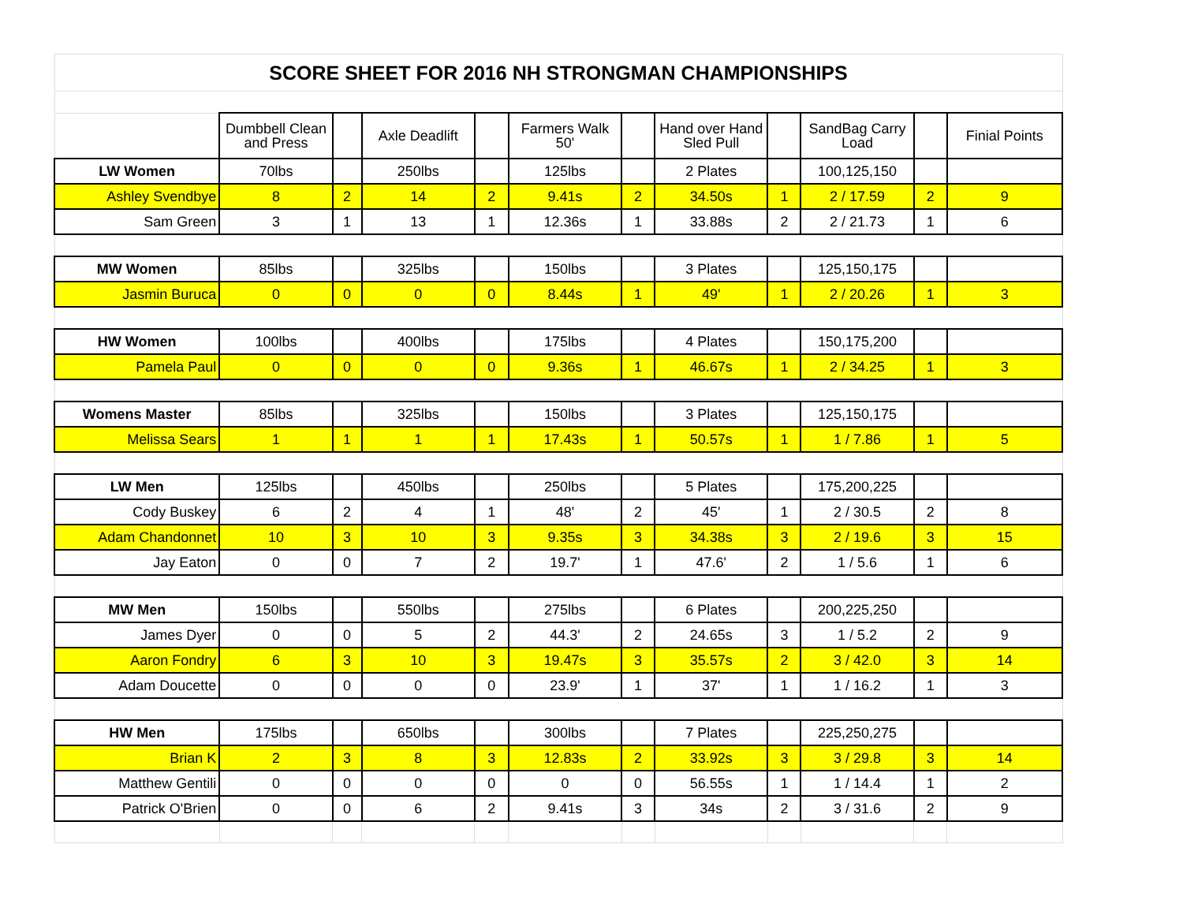| SCORE SHEET FOR 2016 NH STRONGMAN CHAMPIONSHIPS | | | | | | | | | | | |
| | Dumbbell Clean and Press | | Axle Deadlift | | Farmers Walk 50' | | Hand over Hand Sled Pull | | SandBag Carry Load | | Finial Points |
| LW Women | 70lbs | | 250lbs | | 125lbs | | 2 Plates | | 100,125,150 | | |
| Ashley Svendbye | 8 | 2 | 14 | 2 | 9.41s | 2 | 34.50s | 1 | 2 / 17.59 | 2 | 9 |
| Sam Green | 3 | 1 | 13 | 1 | 12.36s | 1 | 33.88s | 2 | 2 / 21.73 | 1 | 6 |
| MW Women | 85lbs | | 325lbs | | 150lbs | | 3 Plates | | 125,150,175 | | |
| Jasmin Buruca | 0 | 0 | 0 | 0 | 8.44s | 1 | 49' | 1 | 2 / 20.26 | 1 | 3 |
| HW Women | 100lbs | | 400lbs | | 175lbs | | 4 Plates | | 150,175,200 | | |
| Pamela Paul | 0 | 0 | 0 | 0 | 9.36s | 1 | 46.67s | 1 | 2 / 34.25 | 1 | 3 |
| Womens Master | 85lbs | | 325lbs | | 150lbs | | 3 Plates | | 125,150,175 | | |
| Melissa Sears | 1 | 1 | 1 | 1 | 17.43s | 1 | 50.57s | 1 | 1 / 7.86 | 1 | 5 |
| LW Men | 125lbs | | 450lbs | | 250lbs | | 5 Plates | | 175,200,225 | | |
| Cody Buskey | 6 | 2 | 4 | 1 | 48' | 2 | 45' | 1 | 2 / 30.5 | 2 | 8 |
| Adam Chandonnet | 10 | 3 | 10 | 3 | 9.35s | 3 | 34.38s | 3 | 2 / 19.6 | 3 | 15 |
| Jay Eaton | 0 | 0 | 7 | 2 | 19.7' | 1 | 47.6' | 2 | 1 / 5.6 | 1 | 6 |
| MW Men | 150lbs | | 550lbs | | 275lbs | | 6 Plates | | 200,225,250 | | |
| James Dyer | 0 | 0 | 5 | 2 | 44.3' | 2 | 24.65s | 3 | 1 / 5.2 | 2 | 9 |
| Aaron Fondry | 6 | 3 | 10 | 3 | 19.47s | 3 | 35.57s | 2 | 3 / 42.0 | 3 | 14 |
| Adam Doucette | 0 | 0 | 0 | 0 | 23.9' | 1 | 37' | 1 | 1 / 16.2 | 1 | 3 |
| HW Men | 175lbs | | 650lbs | | 300lbs | | 7 Plates | | 225,250,275 | | |
| Brian K | 2 | 3 | 8 | 3 | 12.83s | 2 | 33.92s | 3 | 3 / 29.8 | 3 | 14 |
| Matthew Gentili | 0 | 0 | 0 | 0 | 0 | 0 | 56.55s | 1 | 1 / 14.4 | 1 | 2 |
| Patrick O'Brien | 0 | 0 | 6 | 2 | 9.41s | 3 | 34s | 2 | 3 / 31.6 | 2 | 9 |